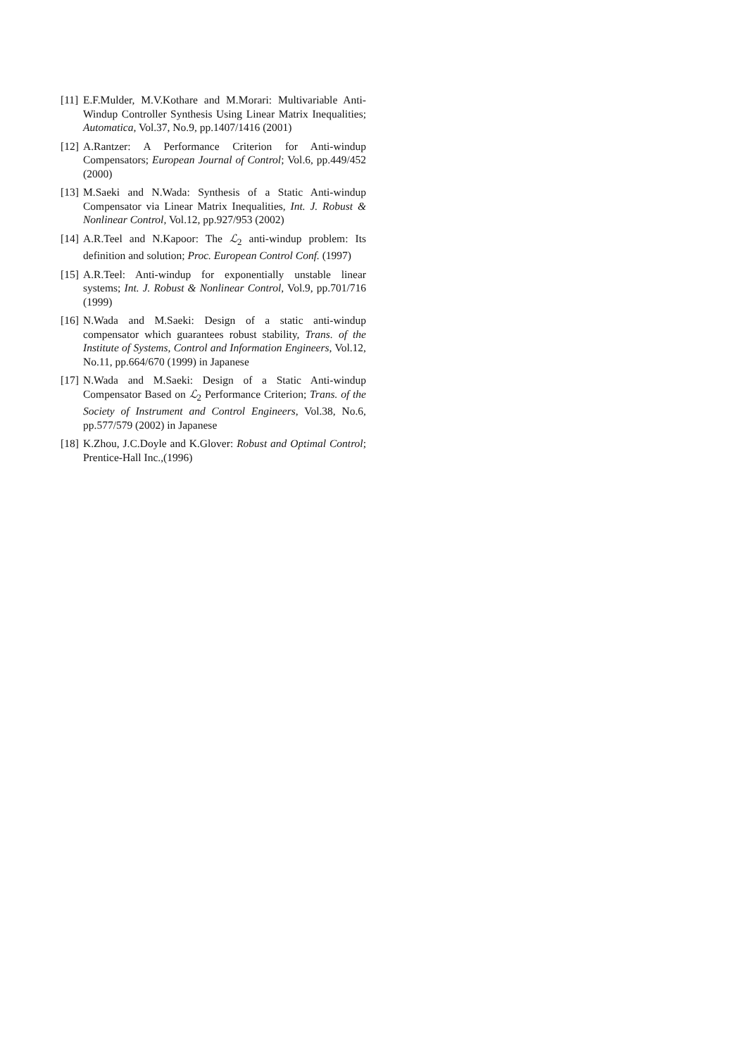[11] E.F.Mulder, M.V.Kothare and M.Morari: Multivariable Anti-Windup Controller Synthesis Using Linear Matrix Inequalities; Automatica, Vol.37, No.9, pp.1407/1416 (2001)
[12] A.Rantzer: A Performance Criterion for Anti-windup Compensators; European Journal of Control; Vol.6, pp.449/452 (2000)
[13] M.Saeki and N.Wada: Synthesis of a Static Anti-windup Compensator via Linear Matrix Inequalities, Int. J. Robust & Nonlinear Control, Vol.12, pp.927/953 (2002)
[14] A.R.Teel and N.Kapoor: The ℒ<sub>2</sub> anti-windup problem: Its definition and solution; Proc. European Control Conf. (1997)
[15] A.R.Teel: Anti-windup for exponentially unstable linear systems; Int. J. Robust & Nonlinear Control, Vol.9, pp.701/716 (1999)
[16] N.Wada and M.Saeki: Design of a static anti-windup compensator which guarantees robust stability, Trans. of the Institute of Systems, Control and Information Engineers, Vol.12, No.11, pp.664/670 (1999) in Japanese
[17] N.Wada and M.Saeki: Design of a Static Anti-windup Compensator Based on ℒ<sub>2</sub> Performance Criterion; Trans. of the Society of Instrument and Control Engineers, Vol.38, No.6, pp.577/579 (2002) in Japanese
[18] K.Zhou, J.C.Doyle and K.Glover: Robust and Optimal Control; Prentice-Hall Inc.,(1996)